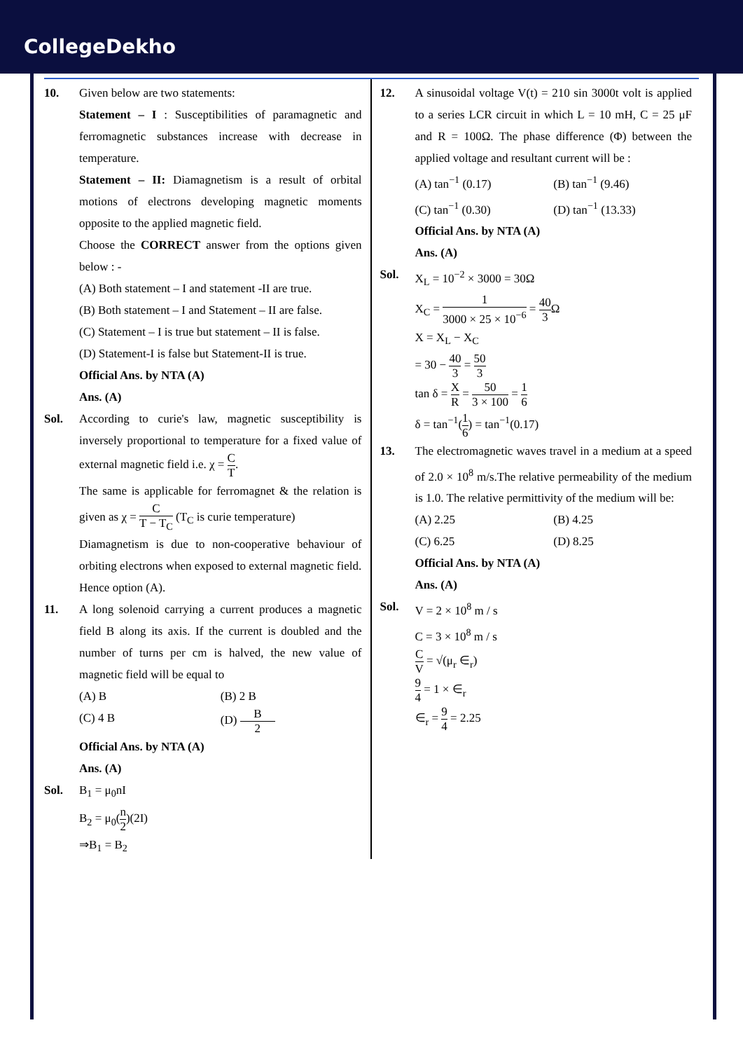CollegeDekho
10. Given below are two statements:
Statement – I : Susceptibilities of paramagnetic and ferromagnetic substances increase with decrease in temperature.
Statement – II: Diamagnetism is a result of orbital motions of electrons developing magnetic moments opposite to the applied magnetic field.
Choose the CORRECT answer from the options given below : -
(A) Both statement – I and statement -II are true.
(B) Both statement – I and Statement – II are false.
(C) Statement – I is true but statement – II is false.
(D) Statement-I is false but Statement-II is true.
Official Ans. by NTA (A)
Ans. (A)
Sol. According to curie's law, magnetic susceptibility is inversely proportional to temperature for a fixed value of external magnetic field i.e. χ = C T.
The same is applicable for ferromagnet & the relation is given as χ = C T − T<sub>C</sub> (T<sub>C</sub> is curie temperature)
Diamagnetism is due to non-cooperative behaviour of orbiting electrons when exposed to external magnetic field.
Hence option (A).
11. A long solenoid carrying a current produces a magnetic field B along its axis. If the current is doubled and the number of turns per cm is halved, the new value of magnetic field will be equal to
(A) B (B) 2 B
(C) 4 B (D) B 2
Official Ans. by NTA (A)
Ans. (A)
Sol. B<sub>1</sub> = μ<sub>0</sub>nI
B<sub>2</sub> = μ<sub>0</sub>(n 2)(2I)
⇒B<sub>1</sub> = B<sub>2</sub>
12. A sinusoidal voltage V(t) = 210 sin 3000t volt is applied to a series LCR circuit in which L = 10 mH, C = 25 μF and R = 100Ω. The phase difference (Φ) between the applied voltage and resultant current will be :
(A) tan<sup>−1</sup> (0.17) (B) tan<sup>−1</sup> (9.46)
(C) tan<sup>−1</sup> (0.30) (D) tan<sup>−1</sup> (13.33)
Official Ans. by NTA (A)
Ans. (A)
Sol. X<sub>L</sub> = 10<sup>−2</sup> × 3000 = 30Ω
X<sub>C</sub> = 1 3000 × 25 × 10<sup>−6</sup> = 40 3 Ω
X = X<sub>L</sub> − X<sub>C</sub>
= 30 − 40 3 = 50 3
tan δ = X R = 50 3 × 100 = 1 6
δ = tan<sup>−1</sup>(1 6) = tan<sup>−1</sup>(0.17)
13. The electromagnetic waves travel in a medium at a speed of 2.0 × 10<sup>8</sup> m/s.The relative permeability of the medium is 1.0. The relative permittivity of the medium will be:
(A) 2.25 (B) 4.25
(C) 6.25 (D) 8.25
Official Ans. by NTA (A)
Ans. (A)
Sol. V = 2 × 10<sup>8</sup> m / s
C = 3 × 10<sup>8</sup> m / s
C V = √(μ<sub>r</sub> ∈<sub>r</sub>)
9 4 = 1 × ∈<sub>r</sub>
∈<sub>r</sub> = 9 4 = 2.25